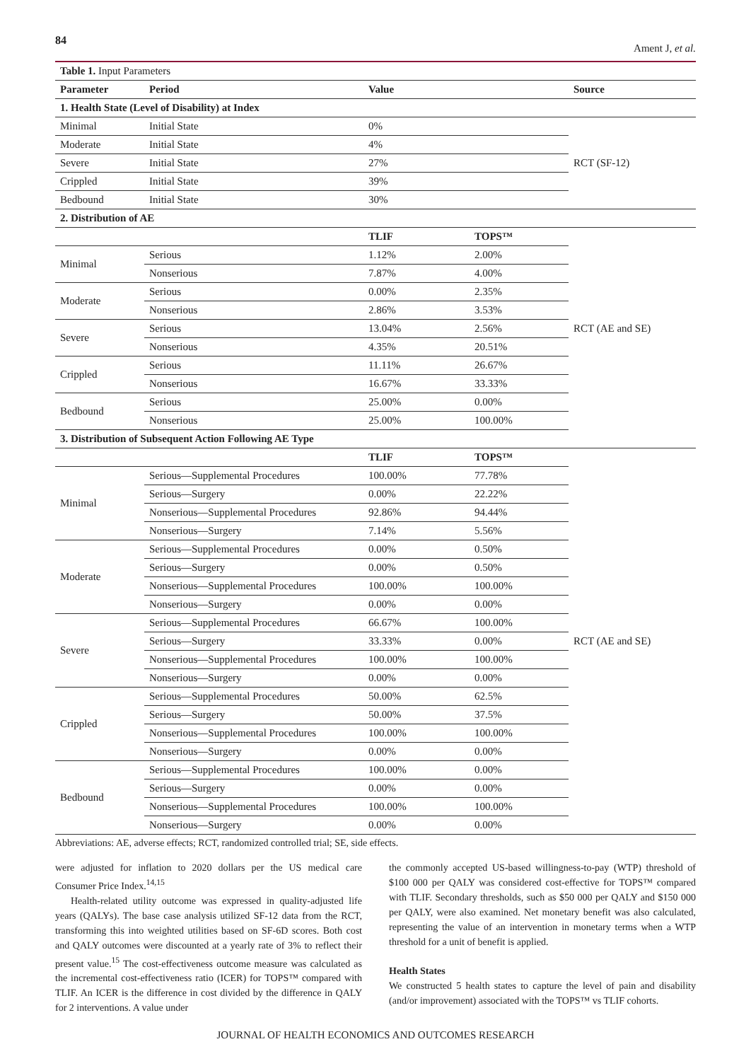84 Ament J, et al.
| Table 1. Input Parameters | | | | |
| Parameter | Period | Value | | Source |
| 1. Health State (Level of Disability) at Index | | | | |
| Minimal | Initial State | 0% | | RCT (SF-12) |
| Moderate | Initial State | 4% | | |
| Severe | Initial State | 27% | | |
| Crippled | Initial State | 39% | | |
| Bedbound | Initial State | 30% | | |
| 2. Distribution of AE | | | | |
| | | TLIF | TOPS™ | RCT (AE and SE) |
| Minimal | Serious | 1.12% | 2.00% | |
| | Nonserious | 7.87% | 4.00% | |
| Moderate | Serious | 0.00% | 2.35% | |
| | Nonserious | 2.86% | 3.53% | |
| Severe | Serious | 13.04% | 2.56% | |
| | Nonserious | 4.35% | 20.51% | |
| Crippled | Serious | 11.11% | 26.67% | |
| | Nonserious | 16.67% | 33.33% | |
| Bedbound | Serious | 25.00% | 0.00% | |
| | Nonserious | 25.00% | 100.00% | |
| 3. Distribution of Subsequent Action Following AE Type | | | | |
| | | TLIF | TOPS™ | RCT (AE and SE) |
| Minimal | Serious—Supplemental Procedures | 100.00% | 77.78% | |
| | Serious—Surgery | 0.00% | 22.22% | |
| | Nonserious—Supplemental Procedures | 92.86% | 94.44% | |
| | Nonserious—Surgery | 7.14% | 5.56% | |
| Moderate | Serious—Supplemental Procedures | 0.00% | 0.50% | |
| | Serious—Surgery | 0.00% | 0.50% | |
| | Nonserious—Supplemental Procedures | 100.00% | 100.00% | |
| | Nonserious—Surgery | 0.00% | 0.00% | |
| Severe | Serious—Supplemental Procedures | 66.67% | 100.00% | |
| | Serious—Surgery | 33.33% | 0.00% | |
| | Nonserious—Supplemental Procedures | 100.00% | 100.00% | |
| | Nonserious—Surgery | 0.00% | 0.00% | |
| Crippled | Serious—Supplemental Procedures | 50.00% | 62.5% | |
| | Serious—Surgery | 50.00% | 37.5% | |
| | Nonserious—Supplemental Procedures | 100.00% | 100.00% | |
| | Nonserious—Surgery | 0.00% | 0.00% | |
| Bedbound | Serious—Supplemental Procedures | 100.00% | 0.00% | |
| | Serious—Surgery | 0.00% | 0.00% | |
| | Nonserious—Supplemental Procedures | 100.00% | 100.00% | |
| | Nonserious—Surgery | 0.00% | 0.00% | |
Abbreviations: AE, adverse effects; RCT, randomized controlled trial; SE, side effects.
were adjusted for inflation to 2020 dollars per the US medical care Consumer Price Index.<sup>14,15</sup>
Health-related utility outcome was expressed in quality-adjusted life years (QALYs). The base case analysis utilized SF-12 data from the RCT, transforming this into weighted utilities based on SF-6D scores. Both cost and QALY outcomes were discounted at a yearly rate of 3% to reflect their present value.<sup>15</sup> The cost-effectiveness outcome measure was calculated as the incremental cost-effectiveness ratio (ICER) for TOPS™ compared with TLIF. An ICER is the difference in cost divided by the difference in QALY for 2 interventions. A value under
the commonly accepted US-based willingness-to-pay (WTP) threshold of $100 000 per QALY was considered cost-effective for TOPS™ compared with TLIF. Secondary thresholds, such as $50 000 per QALY and $150 000 per QALY, were also examined. Net monetary benefit was also calculated, representing the value of an intervention in monetary terms when a WTP threshold for a unit of benefit is applied.
Health States
We constructed 5 health states to capture the level of pain and disability (and/or improvement) associated with the TOPS™ vs TLIF cohorts.
JOURNAL OF HEALTH ECONOMICS AND OUTCOMES RESEARCH